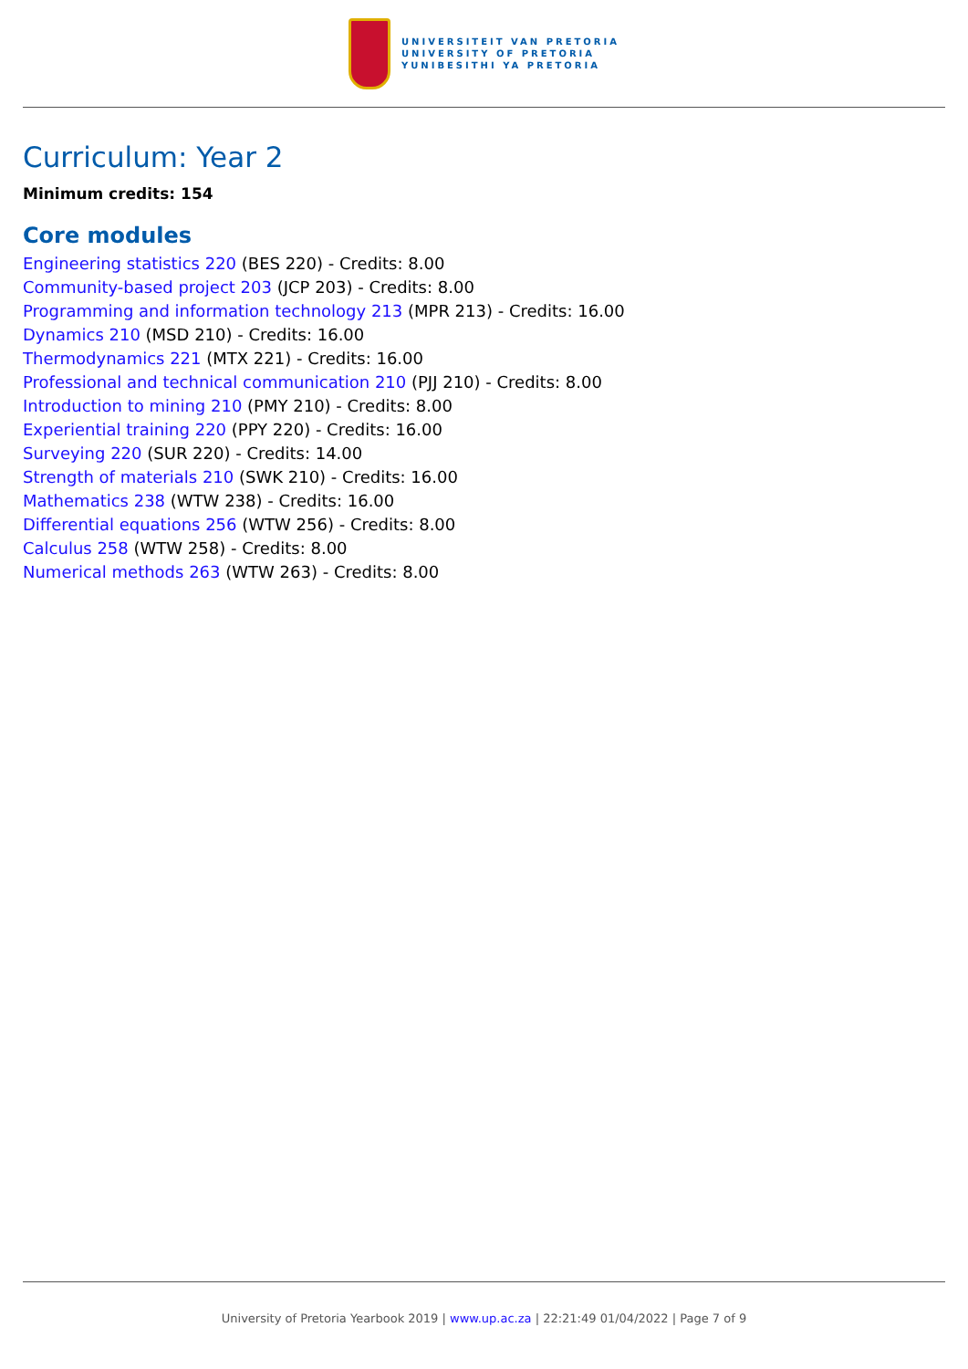UNIVERSITEIT VAN PRETORIA
UNIVERSITY OF PRETORIA
YUNIBESITHI YA PRETORIA
Curriculum: Year 2
Minimum credits: 154
Core modules
Engineering statistics 220 (BES 220) - Credits: 8.00
Community-based project 203 (JCP 203) - Credits: 8.00
Programming and information technology 213 (MPR 213) - Credits: 16.00
Dynamics 210 (MSD 210) - Credits: 16.00
Thermodynamics 221 (MTX 221) - Credits: 16.00
Professional and technical communication 210 (PJJ 210) - Credits: 8.00
Introduction to mining 210 (PMY 210) - Credits: 8.00
Experiential training 220 (PPY 220) - Credits: 16.00
Surveying 220 (SUR 220) - Credits: 14.00
Strength of materials 210 (SWK 210) - Credits: 16.00
Mathematics 238 (WTW 238) - Credits: 16.00
Differential equations 256 (WTW 256) - Credits: 8.00
Calculus 258 (WTW 258) - Credits: 8.00
Numerical methods 263 (WTW 263) - Credits: 8.00
University of Pretoria Yearbook 2019 | www.up.ac.za | 22:21:49 01/04/2022 | Page 7 of 9